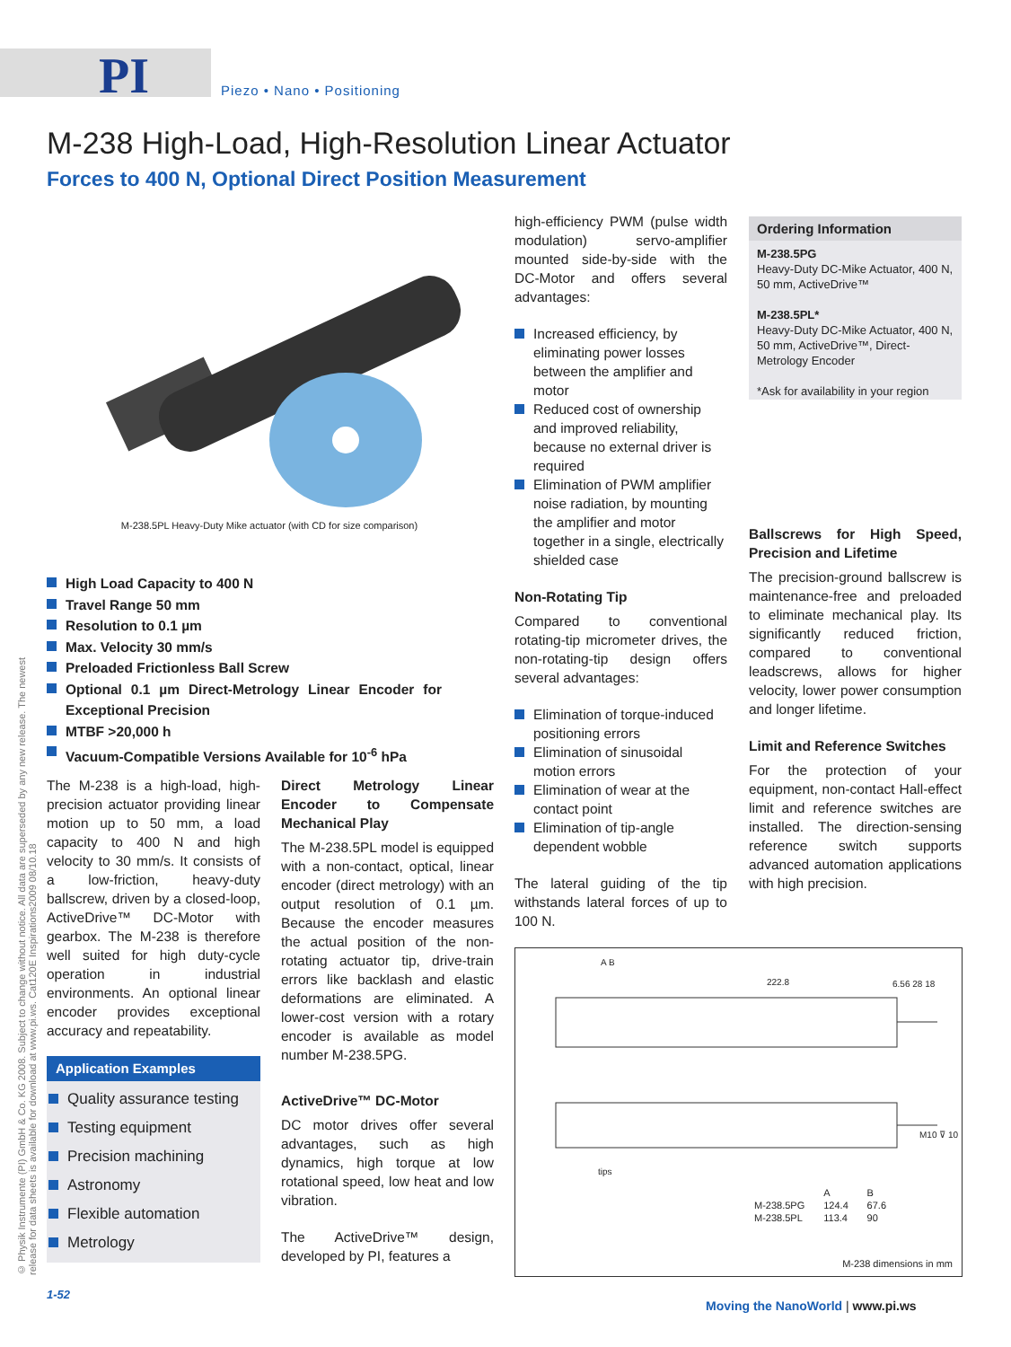PI Piezo • Nano • Positioning
M-238 High-Load, High-Resolution Linear Actuator
Forces to 400 N, Optional Direct Position Measurement
M-238.5PL Heavy-Duty Mike actuator (with CD for size comparison)
High Load Capacity to 400 N
Travel Range 50 mm
Resolution to 0.1 µm
Max. Velocity 30 mm/s
Preloaded Frictionless Ball Screw
Optional 0.1 µm Direct-Metrology Linear Encoder for Exceptional Precision
MTBF >20,000 h
Vacuum-Compatible Versions Available for 10<sup>-6</sup> hPa
© Physik Instrumente (PI) GmbH & Co. KG 2008. Subject to change without notice. All data are superseded by any new release. The newest release for data sheets is available for download at www.pi.ws. Cat120E Inspirations2009 08/10.18
The M-238 is a high-load, high-precision actuator providing linear motion up to 50 mm, a load capacity to 400 N and high velocity to 30 mm/s. It consists of a low-friction, heavy-duty ballscrew, driven by a closed-loop, ActiveDrive™ DC-Motor with gearbox. The M-238 is therefore well suited for high duty-cycle operation in industrial environments. An optional linear encoder provides exceptional accuracy and repeatability.
Application Examples
Quality assurance testing
Testing equipment
Precision machining
Astronomy
Flexible automation
Metrology
Direct Metrology Linear Encoder to Compensate Mechanical Play
The M-238.5PL model is equipped with a non-contact, optical, linear encoder (direct metrology) with an output resolution of 0.1 µm. Because the encoder measures the actual position of the non-rotating actuator tip, drive-train errors like backlash and elastic deformations are eliminated. A lower-cost version with a rotary encoder is available as model number M-238.5PG.
ActiveDrive™ DC-Motor
DC motor drives offer several advantages, such as high dynamics, high torque at low rotational speed, low heat and low vibration.
The ActiveDrive™ design, developed by PI, features a
high-efficiency PWM (pulse width modulation) servo-amplifier mounted side-by-side with the DC-Motor and offers several advantages:
Increased efficiency, by eliminating power losses between the amplifier and motor
Reduced cost of ownership and improved reliability, because no external driver is required
Elimination of PWM amplifier noise radiation, by mounting the amplifier and motor together in a single, electrically shielded case
Non-Rotating Tip
Compared to conventional rotating-tip micrometer drives, the non-rotating-tip design offers several advantages:
Elimination of torque-induced positioning errors
Elimination of sinusoidal motion errors
Elimination of wear at the contact point
Elimination of tip-angle dependent wobble
The lateral guiding of the tip withstands lateral forces of up to 100 N.
Ordering Information
M-238.5PG
Heavy-Duty DC-Mike Actuator, 400 N, 50 mm, ActiveDrive™
M-238.5PL*
Heavy-Duty DC-Mike Actuator, 400 N, 50 mm, ActiveDrive™, Direct-Metrology Encoder
*Ask for availability in your region
Ballscrews for High Speed, Precision and Lifetime
The precision-ground ballscrew is maintenance-free and preloaded to eliminate mechanical play. Its significantly reduced friction, compared to conventional leadscrews, allows for higher velocity, lower power consumption and longer lifetime.
Limit and Reference Switches
For the protection of your equipment, non-contact Hall-effect limit and reference switches are installed. The direction-sensing reference switch supports advanced automation applications with high precision.
222.8
A B
6.56 28 18
tips
M10 ⊽ 10
| | A | B |
| --- | --- | --- |
| M-238.5PG | 124.4 | 67.6 |
| M-238.5PL | 113.4 | 90 |
M-238 dimensions in mm
1-52
Moving the NanoWorld | www.pi.ws